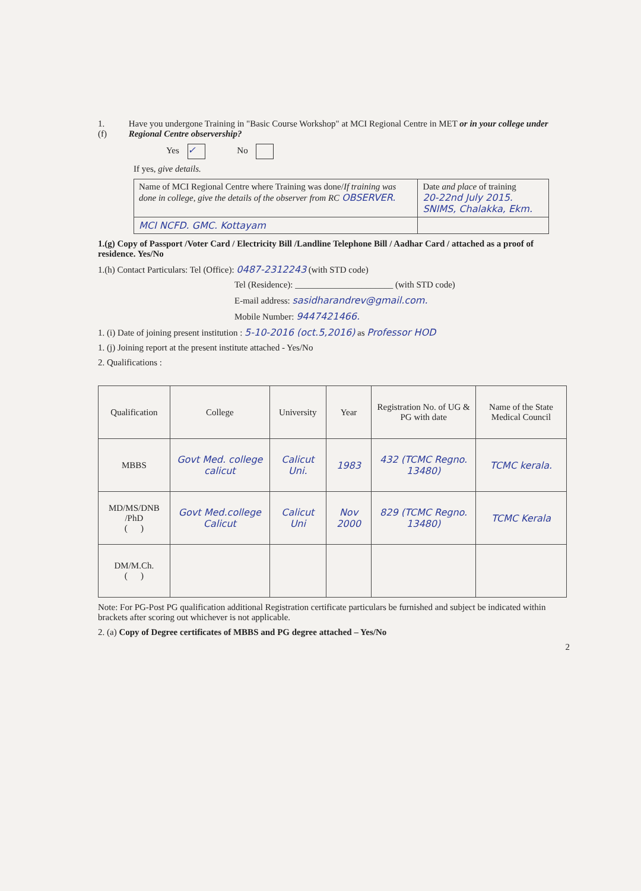1.(f) Have you undergone Training in "Basic Course Workshop" at MCI Regional Centre in MET or in your college under Regional Centre observership?
Yes ✓ No
If yes, give details.
| Name of MCI Regional Centre where Training was done/ If training was done in college, give the details of the observer from RC OBSERVER. | Date and place of training 20-22nd July 2015. SNIMS, Chalakka, Ekm. |
| MCI NCFD. GMC. Kottayam | |
1.(g) Copy of Passport /Voter Card / Electricity Bill /Landline Telephone Bill / Aadhar Card / attached as a proof of residence. Yes/No
1.(h) Contact Particulars: Tel (Office): 0487-2312243 (with STD code)
Tel (Residence): ______________________ (with STD code)
E-mail address: sasidharandrev@gmail.com.
Mobile Number: 9447421466.
1. (i) Date of joining present institution : 5-10-2016 (oct.5,2016) as Professor HOD
1. (j) Joining report at the present institute attached - Yes/No
2. Qualifications :
| Qualification | College | University | Year | Registration No. of UG & PG with date | Name of the State Medical Council |
| --- | --- | --- | --- | --- | --- |
| MBBS | Govt Med. college calicut | Calicut Uni. | 1983 | 432 (TCMC Regno. 13480) | TCMC kerala. |
| MD/MS/DNB /PhD ( ) | Govt Med.college Calicut | Calicut Uni | Nov 2000 | 829 (TCMC Regno. 13480) | TCMC Kerala |
| DM/M.Ch. ( ) | | | | | |
Note: For PG-Post PG qualification additional Registration certificate particulars be furnished and subject be indicated within brackets after scoring out whichever is not applicable.
2. (a) Copy of Degree certificates of MBBS and PG degree attached – Yes/No
2